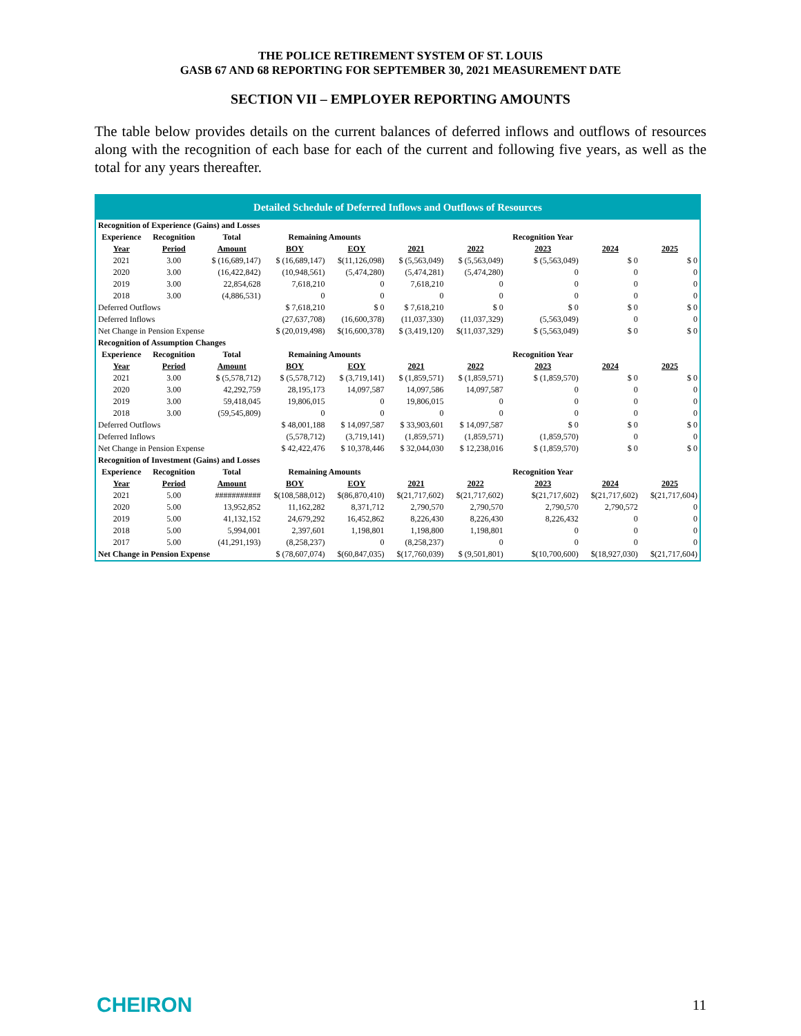THE POLICE RETIREMENT SYSTEM OF ST. LOUIS
GASB 67 AND 68 REPORTING FOR SEPTEMBER 30, 2021 MEASUREMENT DATE
SECTION VII – EMPLOYER REPORTING AMOUNTS
The table below provides details on the current balances of deferred inflows and outflows of resources along with the recognition of each base for each of the current and following five years, as well as the total for any years thereafter.
Detailed Schedule of Deferred Inflows and Outflows of Resources
| Recognition of Experience (Gains) and Losses | | | | | | | | | |
| Experience | Recognition | Total | Remaining Amounts | | | | Recognition Year | | |
| Year | Period | Amount | BOY | EOY | 2021 | 2022 | 2023 | 2024 | 2025 |
| 2021 | 3.00 | $ (16,689,147) | $ (16,689,147) | $(11,126,098) | $ (5,563,049) | $ (5,563,049) | $ (5,563,049) | $ 0 | $ 0 |
| 2020 | 3.00 | (16,422,842) | (10,948,561) | (5,474,280) | (5,474,281) | (5,474,280) | 0 | 0 | 0 |
| 2019 | 3.00 | 22,854,628 | 7,618,210 | 0 | 7,618,210 | 0 | 0 | 0 | 0 |
| 2018 | 3.00 | (4,886,531) | 0 | 0 | 0 | 0 | 0 | 0 | 0 |
| Deferred Outflows | | | $ 7,618,210 | $ 0 | $ 7,618,210 | $ 0 | $ 0 | $ 0 | $ 0 |
| Deferred Inflows | | | (27,637,708) | (16,600,378) | (11,037,330) | (11,037,329) | (5,563,049) | 0 | 0 |
| Net Change in Pension Expense | | | $ (20,019,498) | $(16,600,378) | $ (3,419,120) | $(11,037,329) | $ (5,563,049) | $ 0 | $ 0 |
| Recognition of Assumption Changes | | | | | | | | | |
| Experience | Recognition | Total | Remaining Amounts | | | | Recognition Year | | |
| Year | Period | Amount | BOY | EOY | 2021 | 2022 | 2023 | 2024 | 2025 |
| 2021 | 3.00 | $ (5,578,712) | $ (5,578,712) | $ (3,719,141) | $ (1,859,571) | $ (1,859,571) | $ (1,859,570) | $ 0 | $ 0 |
| 2020 | 3.00 | 42,292,759 | 28,195,173 | 14,097,587 | 14,097,586 | 14,097,587 | 0 | 0 | 0 |
| 2019 | 3.00 | 59,418,045 | 19,806,015 | 0 | 19,806,015 | 0 | 0 | 0 | 0 |
| 2018 | 3.00 | (59,545,809) | 0 | 0 | 0 | 0 | 0 | 0 | 0 |
| Deferred Outflows | | | $ 48,001,188 | $ 14,097,587 | $ 33,903,601 | $ 14,097,587 | $ 0 | $ 0 | $ 0 |
| Deferred Inflows | | | (5,578,712) | (3,719,141) | (1,859,571) | (1,859,571) | (1,859,570) | 0 | 0 |
| Net Change in Pension Expense | | | $ 42,422,476 | $ 10,378,446 | $ 32,044,030 | $ 12,238,016 | $ (1,859,570) | $ 0 | $ 0 |
| Recognition of Investment (Gains) and Losses | | | | | | | | | |
| Experience | Recognition | Total | Remaining Amounts | | | | Recognition Year | | |
| Year | Period | Amount | BOY | EOY | 2021 | 2022 | 2023 | 2024 | 2025 |
| 2021 | 5.00 | ########### | $(108,588,012) | $(86,870,410) | $(21,717,602) | $(21,717,602) | $(21,717,602) | $(21,717,602) | $(21,717,604) |
| 2020 | 5.00 | 13,952,852 | 11,162,282 | 8,371,712 | 2,790,570 | 2,790,570 | 2,790,570 | 2,790,572 | 0 |
| 2019 | 5.00 | 41,132,152 | 24,679,292 | 16,452,862 | 8,226,430 | 8,226,430 | 8,226,432 | 0 | 0 |
| 2018 | 5.00 | 5,994,001 | 2,397,601 | 1,198,801 | 1,198,800 | 1,198,801 | 0 | 0 | 0 |
| 2017 | 5.00 | (41,291,193) | (8,258,237) | 0 | (8,258,237) | 0 | 0 | 0 | 0 |
| Net Change in Pension Expense | | | $ (78,607,074) | $(60,847,035) | $(17,760,039) | $ (9,501,801) | $(10,700,600) | $(18,927,030) | $(21,717,604) |
CHEIRON
11